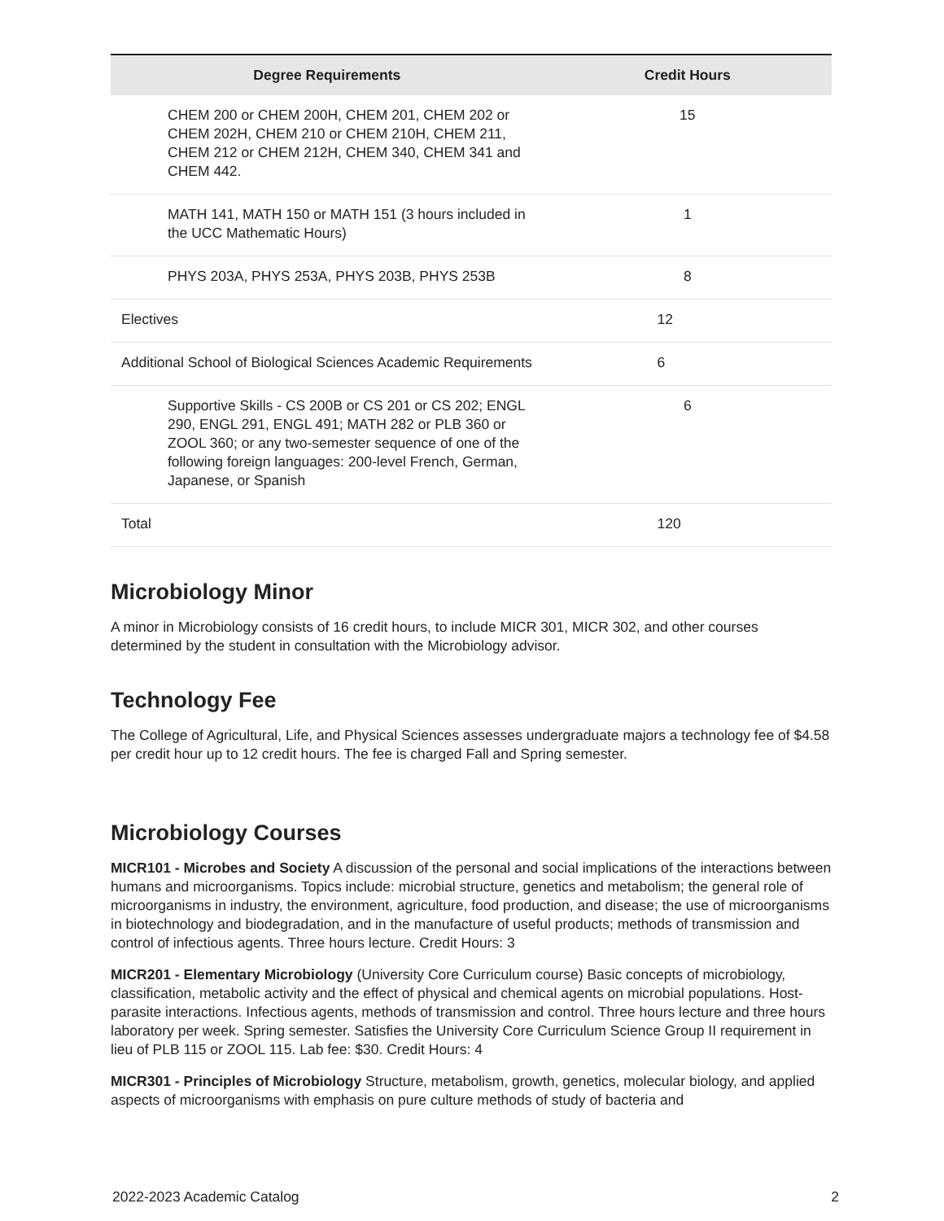| Degree Requirements | Credit Hours |
| --- | --- |
| CHEM 200 or CHEM 200H, CHEM 201, CHEM 202 or CHEM 202H, CHEM 210 or CHEM 210H, CHEM 211, CHEM 212 or CHEM 212H, CHEM 340, CHEM 341 and CHEM 442. | 15 |
| MATH 141, MATH 150 or MATH 151 (3 hours included in the UCC Mathematic Hours) | 1 |
| PHYS 203A, PHYS 253A, PHYS 203B, PHYS 253B | 8 |
| Electives | 12 |
| Additional School of Biological Sciences Academic Requirements | 6 |
| Supportive Skills - CS 200B or CS 201 or CS 202; ENGL 290, ENGL 291, ENGL 491; MATH 282 or PLB 360 or ZOOL 360; or any two-semester sequence of one of the following foreign languages: 200-level French, German, Japanese, or Spanish | 6 |
| Total | 120 |
Microbiology Minor
A minor in Microbiology consists of 16 credit hours, to include MICR 301, MICR 302, and other courses determined by the student in consultation with the Microbiology advisor.
Technology Fee
The College of Agricultural, Life, and Physical Sciences assesses undergraduate majors a technology fee of $4.58 per credit hour up to 12 credit hours. The fee is charged Fall and Spring semester.
Microbiology Courses
MICR101 - Microbes and Society A discussion of the personal and social implications of the interactions between humans and microorganisms. Topics include: microbial structure, genetics and metabolism; the general role of microorganisms in industry, the environment, agriculture, food production, and disease; the use of microorganisms in biotechnology and biodegradation, and in the manufacture of useful products; methods of transmission and control of infectious agents. Three hours lecture. Credit Hours: 3
MICR201 - Elementary Microbiology (University Core Curriculum course) Basic concepts of microbiology, classification, metabolic activity and the effect of physical and chemical agents on microbial populations. Host-parasite interactions. Infectious agents, methods of transmission and control. Three hours lecture and three hours laboratory per week. Spring semester. Satisfies the University Core Curriculum Science Group II requirement in lieu of PLB 115 or ZOOL 115. Lab fee: $30. Credit Hours: 4
MICR301 - Principles of Microbiology Structure, metabolism, growth, genetics, molecular biology, and applied aspects of microorganisms with emphasis on pure culture methods of study of bacteria and
2022-2023 Academic Catalog 2